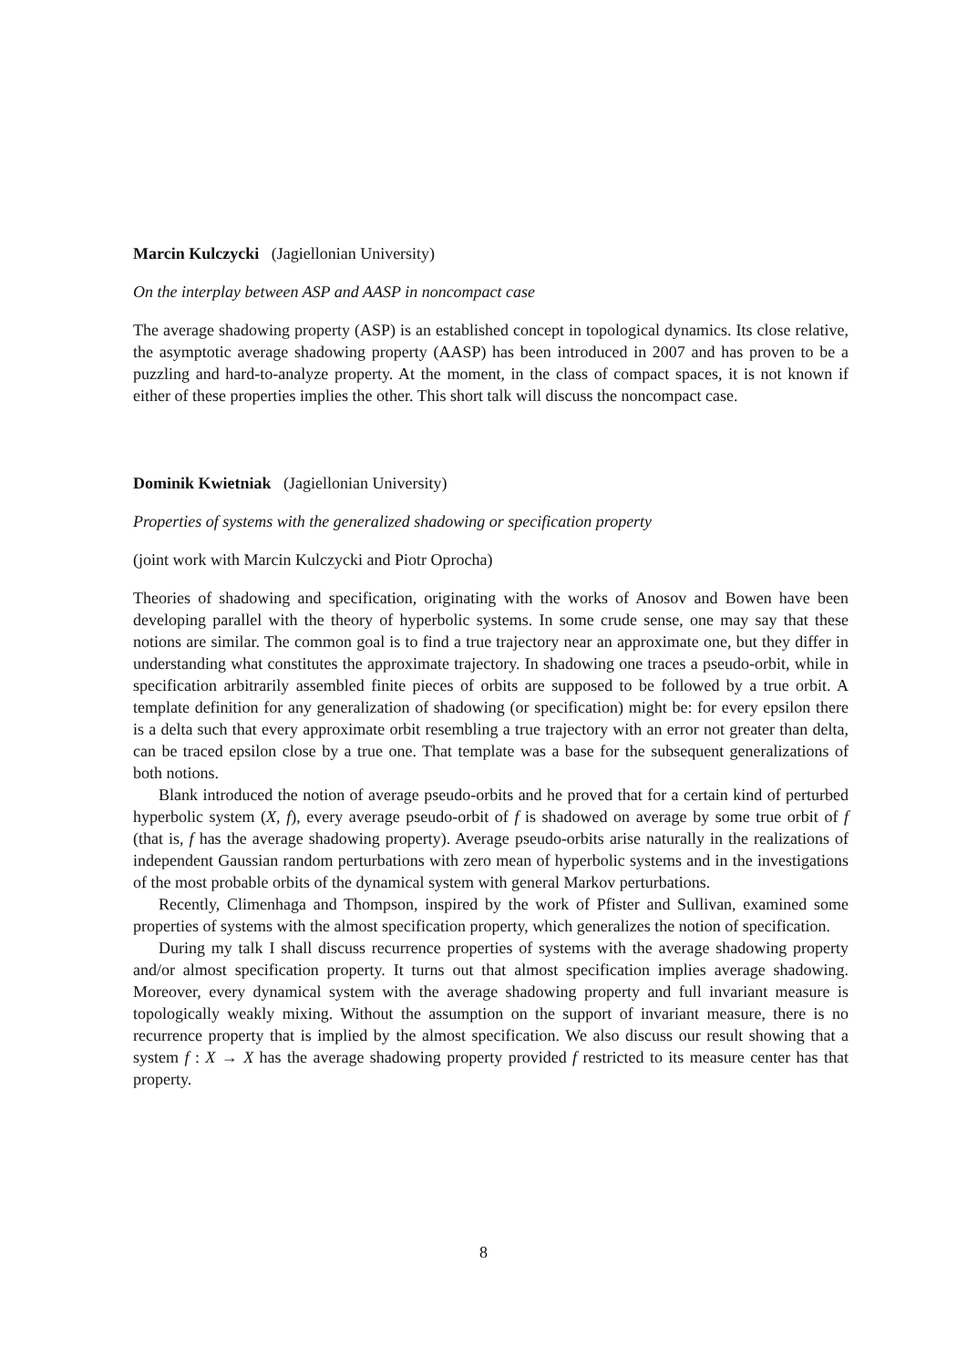Marcin Kulczycki (Jagiellonian University)
On the interplay between ASP and AASP in noncompact case
The average shadowing property (ASP) is an established concept in topological dynamics. Its close relative, the asymptotic average shadowing property (AASP) has been introduced in 2007 and has proven to be a puzzling and hard-to-analyze property. At the moment, in the class of compact spaces, it is not known if either of these properties implies the other. This short talk will discuss the noncompact case.
Dominik Kwietniak (Jagiellonian University)
Properties of systems with the generalized shadowing or specification property
(joint work with Marcin Kulczycki and Piotr Oprocha)
Theories of shadowing and specification, originating with the works of Anosov and Bowen have been developing parallel with the theory of hyperbolic systems. In some crude sense, one may say that these notions are similar. The common goal is to find a true trajectory near an approximate one, but they differ in understanding what constitutes the approximate trajectory. In shadowing one traces a pseudo-orbit, while in specification arbitrarily assembled finite pieces of orbits are supposed to be followed by a true orbit. A template definition for any generalization of shadowing (or specification) might be: for every epsilon there is a delta such that every approximate orbit resembling a true trajectory with an error not greater than delta, can be traced epsilon close by a true one. That template was a base for the subsequent generalizations of both notions.
Blank introduced the notion of average pseudo-orbits and he proved that for a certain kind of perturbed hyperbolic system (X, f), every average pseudo-orbit of f is shadowed on average by some true orbit of f (that is, f has the average shadowing property). Average pseudo-orbits arise naturally in the realizations of independent Gaussian random perturbations with zero mean of hyperbolic systems and in the investigations of the most probable orbits of the dynamical system with general Markov perturbations.
Recently, Climenhaga and Thompson, inspired by the work of Pfister and Sullivan, examined some properties of systems with the almost specification property, which generalizes the notion of specification.
During my talk I shall discuss recurrence properties of systems with the average shadowing property and/or almost specification property. It turns out that almost specification implies average shadowing. Moreover, every dynamical system with the average shadowing property and full invariant measure is topologically weakly mixing. Without the assumption on the support of invariant measure, there is no recurrence property that is implied by the almost specification. We also discuss our result showing that a system f : X → X has the average shadowing property provided f restricted to its measure center has that property.
8